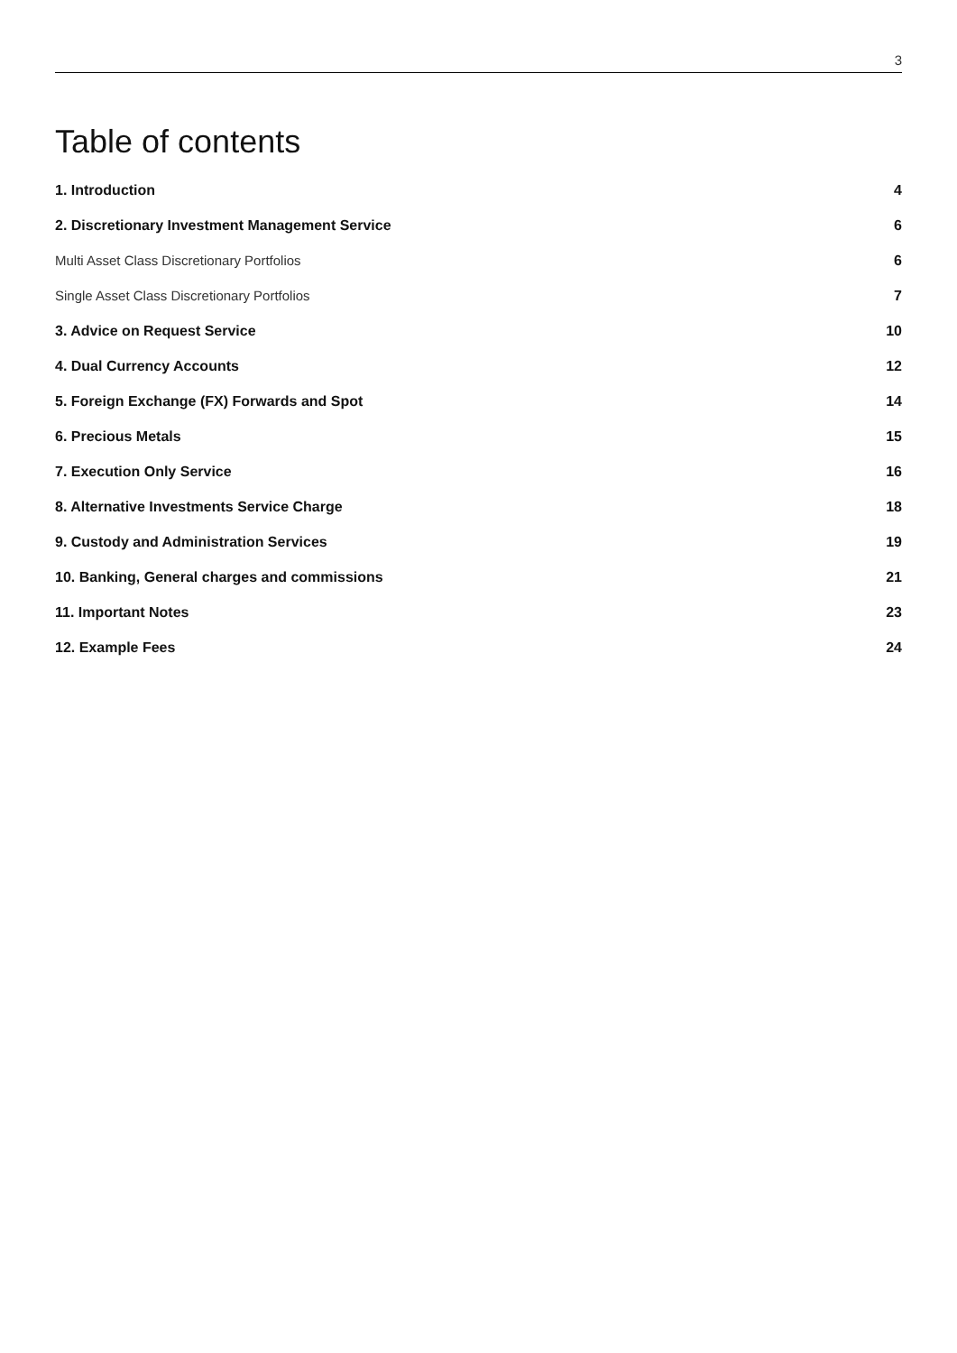3
Table of contents
| 1. Introduction | 4 |
| 2. Discretionary Investment Management Service | 6 |
| Multi Asset Class Discretionary Portfolios | 6 |
| Single Asset Class Discretionary Portfolios | 7 |
| 3. Advice on Request Service | 10 |
| 4. Dual Currency Accounts | 12 |
| 5. Foreign Exchange (FX) Forwards and Spot | 14 |
| 6. Precious Metals | 15 |
| 7. Execution Only Service | 16 |
| 8. Alternative Investments Service Charge | 18 |
| 9. Custody and Administration Services | 19 |
| 10. Banking, General charges and commissions | 21 |
| 11. Important Notes | 23 |
| 12. Example Fees | 24 |